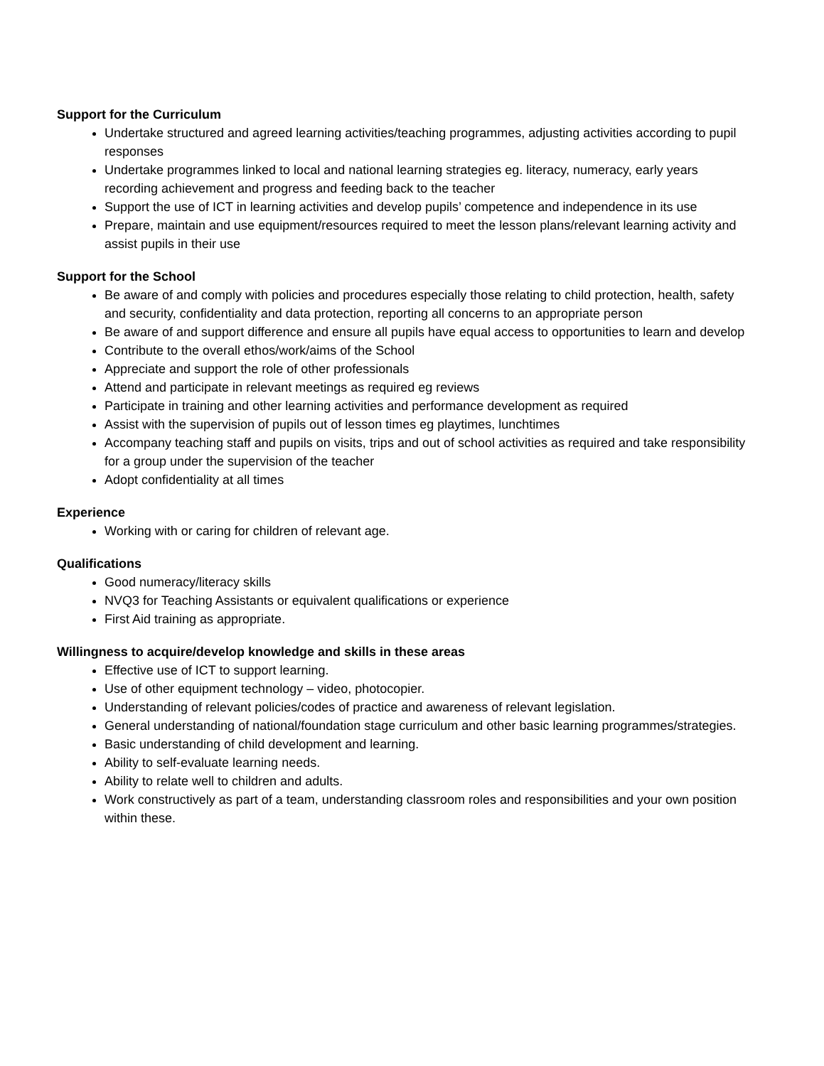Support for the Curriculum
Undertake structured and agreed learning activities/teaching programmes, adjusting activities according to pupil responses
Undertake programmes linked to local and national learning strategies eg. literacy, numeracy, early years recording achievement and progress and feeding back to the teacher
Support the use of ICT in learning activities and develop pupils’ competence and independence in its use
Prepare, maintain and use equipment/resources required to meet the lesson plans/relevant learning activity and assist pupils in their use
Support for the School
Be aware of and comply with policies and procedures especially those relating to child protection, health, safety and security, confidentiality and data protection, reporting all concerns to an appropriate person
Be aware of and support difference and ensure all pupils have equal access to opportunities to learn and develop
Contribute to the overall ethos/work/aims of the School
Appreciate and support the role of other professionals
Attend and participate in relevant meetings as required eg reviews
Participate in training and other learning activities and performance development as required
Assist with the supervision of pupils out of lesson times eg playtimes, lunchtimes
Accompany teaching staff and pupils on visits, trips and out of school activities as required and take responsibility for a group under the supervision of the teacher
Adopt confidentiality at all times
Experience
Working with or caring for children of relevant age.
Qualifications
Good numeracy/literacy skills
NVQ3 for Teaching Assistants or equivalent qualifications or experience
First Aid training as appropriate.
Willingness to acquire/develop knowledge and skills in these areas
Effective use of ICT to support learning.
Use of other equipment technology – video, photocopier.
Understanding of relevant policies/codes of practice and awareness of relevant legislation.
General understanding of national/foundation stage curriculum and other basic learning programmes/strategies.
Basic understanding of child development and learning.
Ability to self-evaluate learning needs.
Ability to relate well to children and adults.
Work constructively as part of a team, understanding classroom roles and responsibilities and your own position within these.